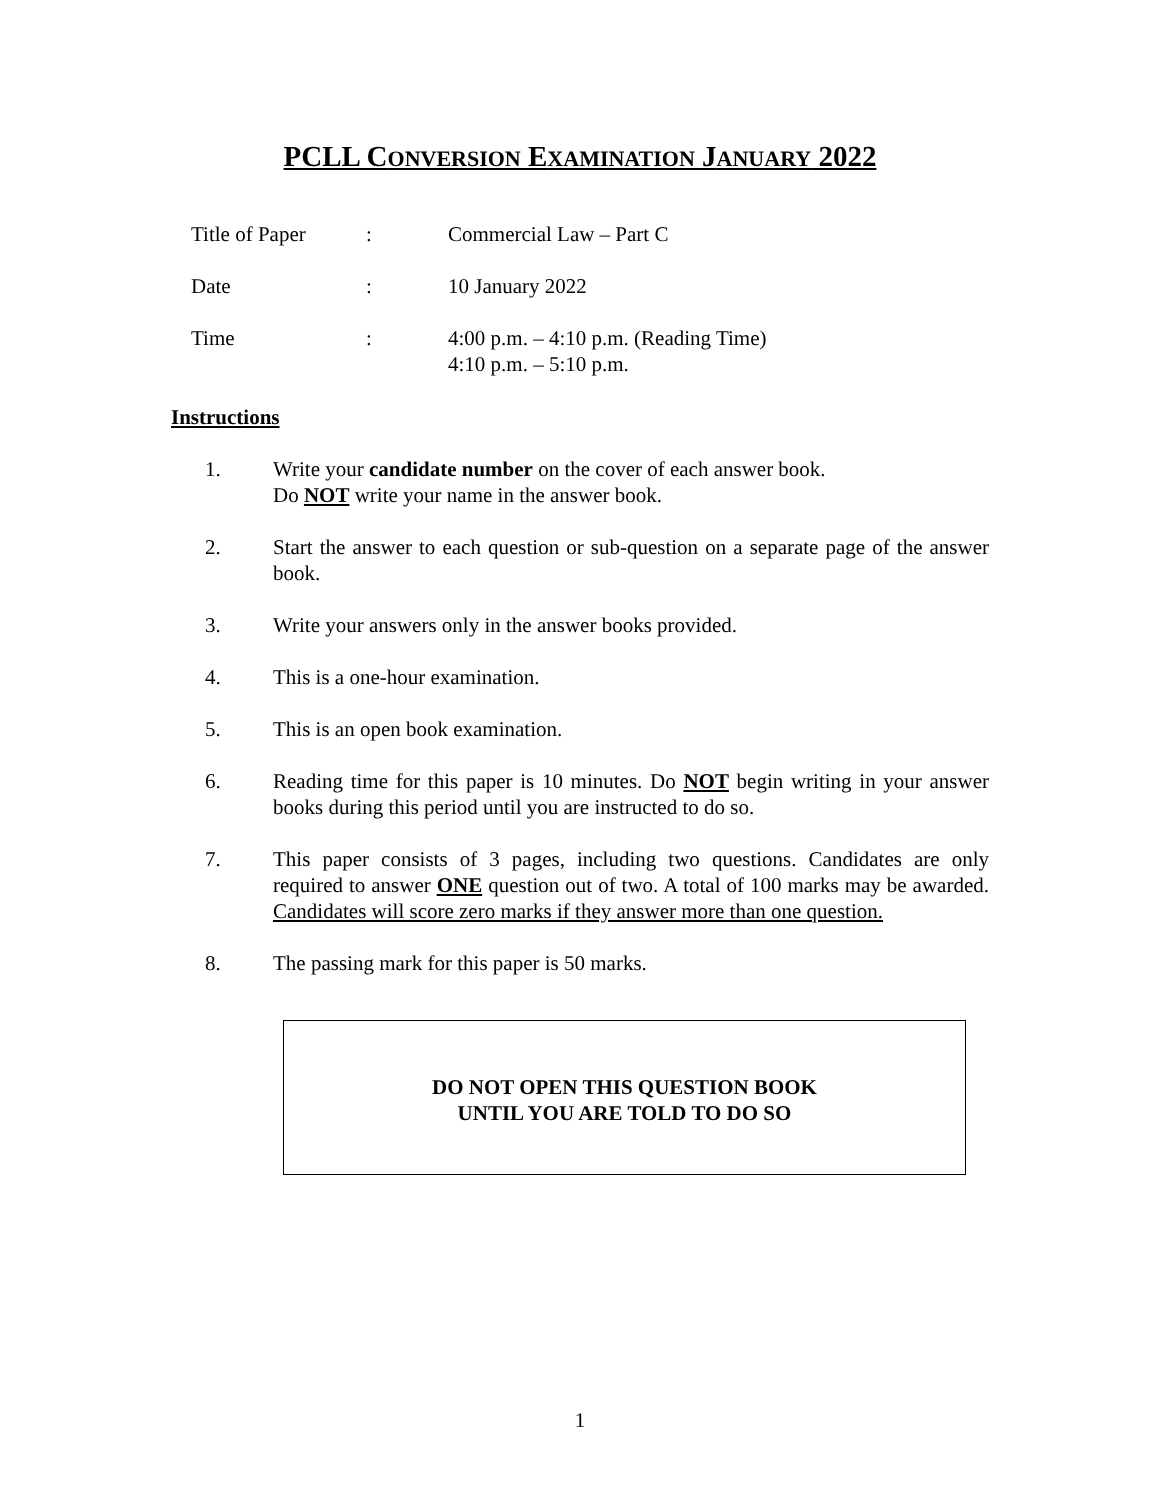PCLL CONVERSION EXAMINATION JANUARY 2022
Title of Paper
: Commercial Law – Part C
Date : 10 January 2022
Time : 4:00 p.m. – 4:10 p.m. (Reading Time)
4:10 p.m. – 5:10 p.m.
Instructions
1. Write your candidate number on the cover of each answer book.
Do NOT write your name in the answer book.
2. Start the answer to each question or sub-question on a separate page of the answer book.
3. Write your answers only in the answer books provided.
4. This is a one-hour examination.
5. This is an open book examination.
6. Reading time for this paper is 10 minutes. Do NOT begin writing in your answer books during this period until you are instructed to do so.
7. This paper consists of 3 pages, including two questions. Candidates are only required to answer ONE question out of two. A total of 100 marks may be awarded. Candidates will score zero marks if they answer more than one question.
8. The passing mark for this paper is 50 marks.
DO NOT OPEN THIS QUESTION BOOK
UNTIL YOU ARE TOLD TO DO SO
1